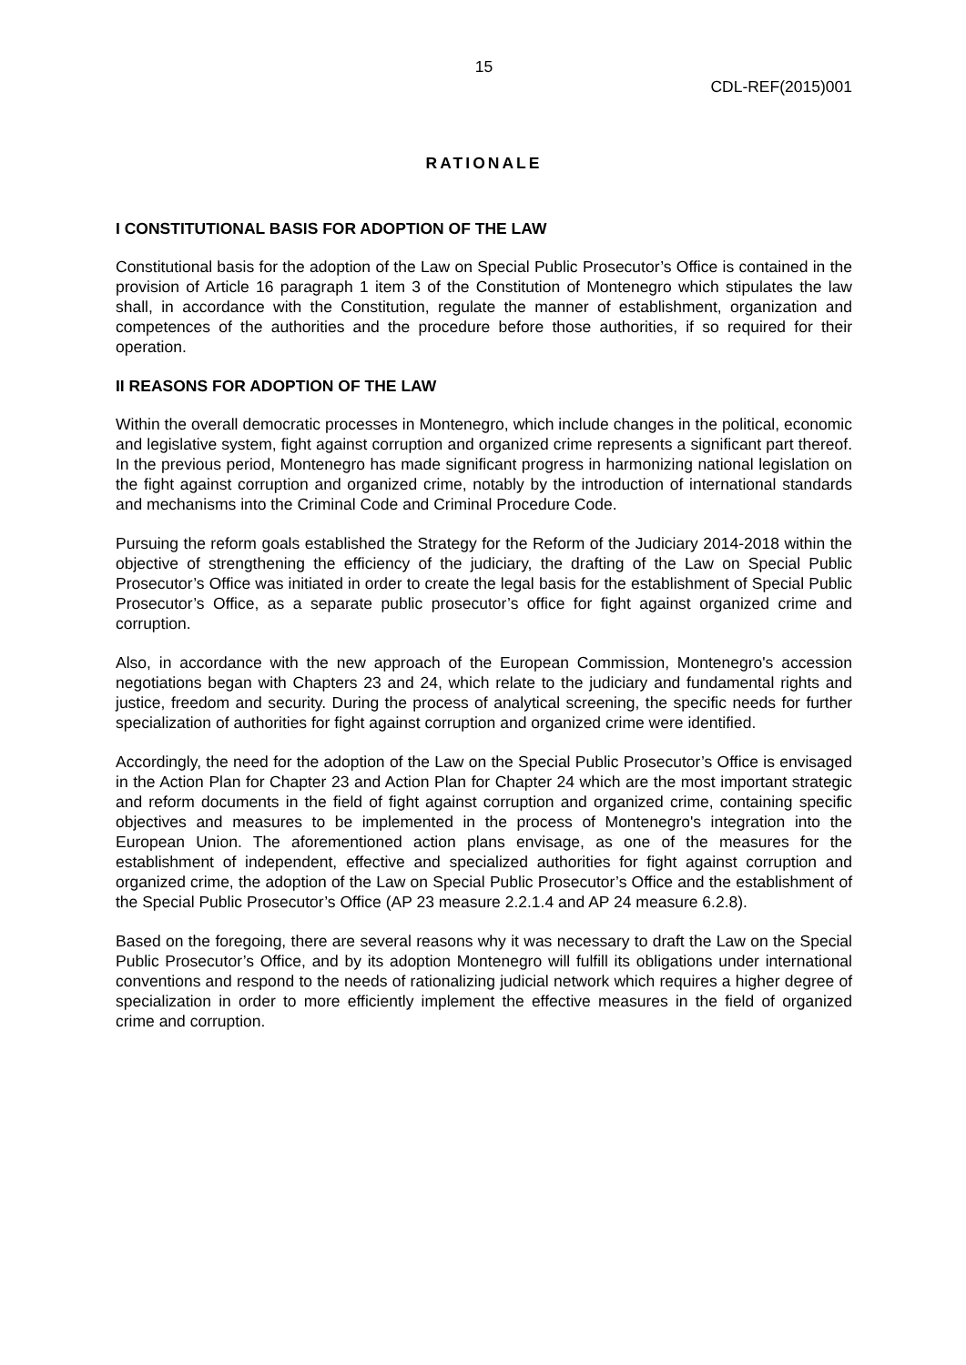15
CDL-REF(2015)001
RATIONALE
I CONSTITUTIONAL BASIS FOR ADOPTION OF THE LAW
Constitutional basis for the adoption of the Law on Special Public Prosecutor’s Office is contained in the provision of Article 16 paragraph 1 item 3 of the Constitution of Montenegro which stipulates the law shall, in accordance with the Constitution, regulate the manner of establishment, organization and competences of the authorities and the procedure before those authorities, if so required for their operation.
II REASONS FOR ADOPTION OF THE LAW
Within the overall democratic processes in Montenegro, which include changes in the political, economic and legislative system, fight against corruption and organized crime represents a significant part thereof. In the previous period, Montenegro has made significant progress in harmonizing national legislation on the fight against corruption and organized crime, notably by the introduction of international standards and mechanisms into the Criminal Code and Criminal Procedure Code.
Pursuing the reform goals established the Strategy for the Reform of the Judiciary 2014-2018 within the objective of strengthening the efficiency of the judiciary, the drafting of the Law on Special Public Prosecutor’s Office was initiated in order to create the legal basis for the establishment of Special Public Prosecutor’s Office, as a separate public prosecutor’s office for fight against organized crime and corruption.
Also, in accordance with the new approach of the European Commission, Montenegro's accession negotiations began with Chapters 23 and 24, which relate to the judiciary and fundamental rights and justice, freedom and security. During the process of analytical screening, the specific needs for further specialization of authorities for fight against corruption and organized crime were identified.
Accordingly, the need for the adoption of the Law on the Special Public Prosecutor’s Office is envisaged in the Action Plan for Chapter 23 and Action Plan for Chapter 24 which are the most important strategic and reform documents in the field of fight against corruption and organized crime, containing specific objectives and measures to be implemented in the process of Montenegro's integration into the European Union. The aforementioned action plans envisage, as one of the measures for the establishment of independent, effective and specialized authorities for fight against corruption and organized crime, the adoption of the Law on Special Public Prosecutor’s Office and the establishment of the Special Public Prosecutor’s Office (AP 23 measure 2.2.1.4 and AP 24 measure 6.2.8).
Based on the foregoing, there are several reasons why it was necessary to draft the Law on the Special Public Prosecutor’s Office, and by its adoption Montenegro will fulfill its obligations under international conventions and respond to the needs of rationalizing judicial network which requires a higher degree of specialization in order to more efficiently implement the effective measures in the field of organized crime and corruption.